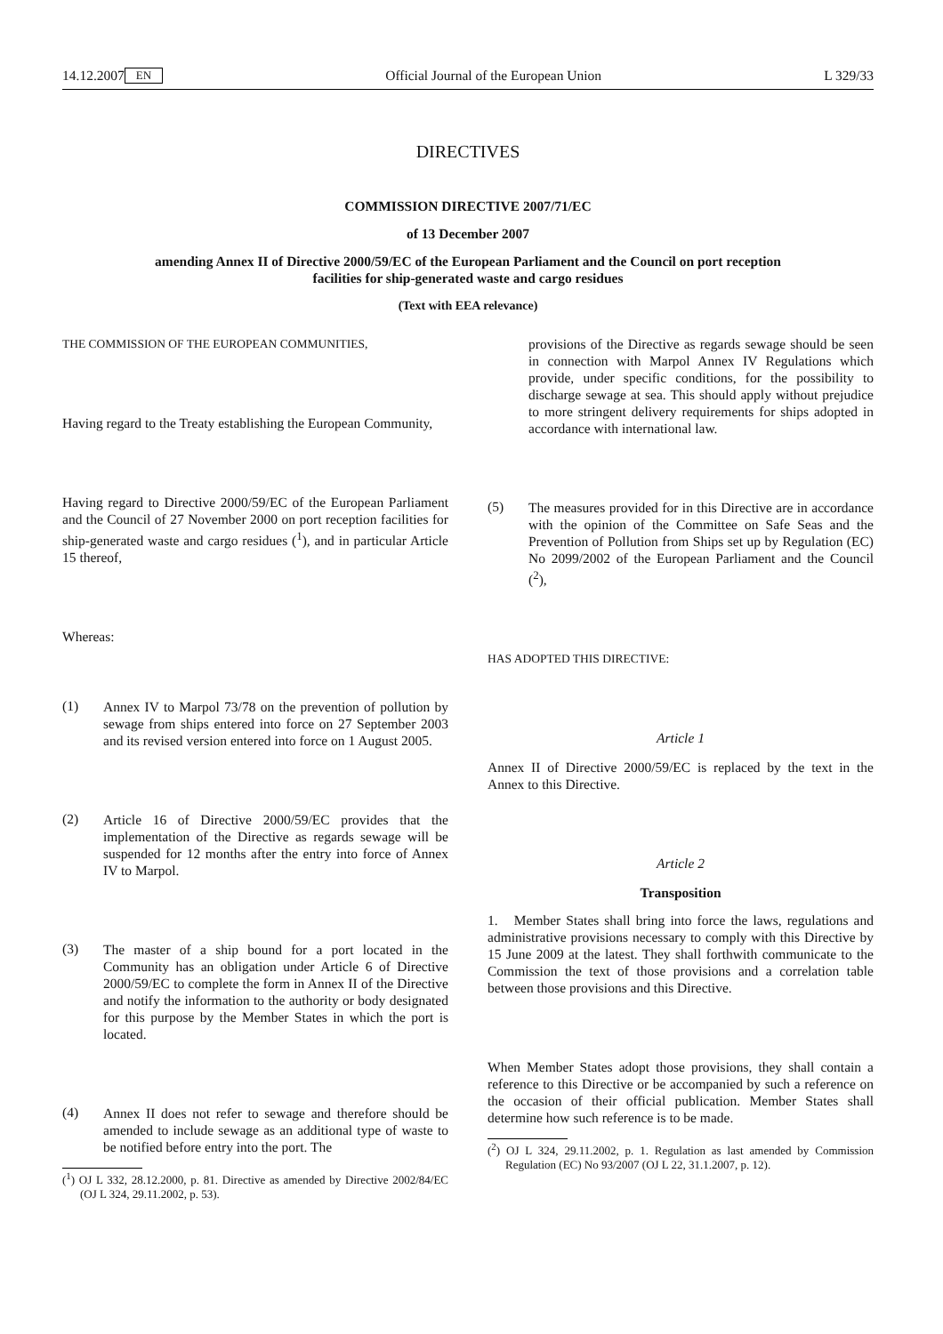14.12.2007 EN Official Journal of the European Union L 329/33
DIRECTIVES
COMMISSION DIRECTIVE 2007/71/EC
of 13 December 2007
amending Annex II of Directive 2000/59/EC of the European Parliament and the Council on port reception facilities for ship-generated waste and cargo residues
(Text with EEA relevance)
THE COMMISSION OF THE EUROPEAN COMMUNITIES,
Having regard to the Treaty establishing the European Community,
Having regard to Directive 2000/59/EC of the European Parliament and the Council of 27 November 2000 on port reception facilities for ship-generated waste and cargo residues (<sup>1</sup>), and in particular Article 15 thereof,
Whereas:
(1)
Annex IV to Marpol 73/78 on the prevention of pollution by sewage from ships entered into force on 27 September 2003 and its revised version entered into force on 1 August 2005.
(2)
Article 16 of Directive 2000/59/EC provides that the implementation of the Directive as regards sewage will be suspended for 12 months after the entry into force of Annex IV to Marpol.
(3)
The master of a ship bound for a port located in the Community has an obligation under Article 6 of Directive 2000/59/EC to complete the form in Annex II of the Directive and notify the information to the authority or body designated for this purpose by the Member States in which the port is located.
(4)
Annex II does not refer to sewage and therefore should be amended to include sewage as an additional type of waste to be notified before entry into the port. The
(<sup>1</sup>) OJ L 332, 28.12.2000, p. 81. Directive as amended by Directive 2002/84/EC (OJ L 324, 29.11.2002, p. 53).
provisions of the Directive as regards sewage should be seen in connection with Marpol Annex IV Regulations which provide, under specific conditions, for the possibility to discharge sewage at sea. This should apply without prejudice to more stringent delivery requirements for ships adopted in accordance with international law.
(5)
The measures provided for in this Directive are in accordance with the opinion of the Committee on Safe Seas and the Prevention of Pollution from Ships set up by Regulation (EC) No 2099/2002 of the European Parliament and the Council (<sup>2</sup>),
HAS ADOPTED THIS DIRECTIVE:
Article 1
Annex II of Directive 2000/59/EC is replaced by the text in the Annex to this Directive.
Article 2
Transposition
1. Member States shall bring into force the laws, regulations and administrative provisions necessary to comply with this Directive by 15 June 2009 at the latest. They shall forthwith communicate to the Commission the text of those provisions and a correlation table between those provisions and this Directive.
When Member States adopt those provisions, they shall contain a reference to this Directive or be accompanied by such a reference on the occasion of their official publication. Member States shall determine how such reference is to be made.
(<sup>2</sup>) OJ L 324, 29.11.2002, p. 1. Regulation as last amended by Commission Regulation (EC) No 93/2007 (OJ L 22, 31.1.2007, p. 12).